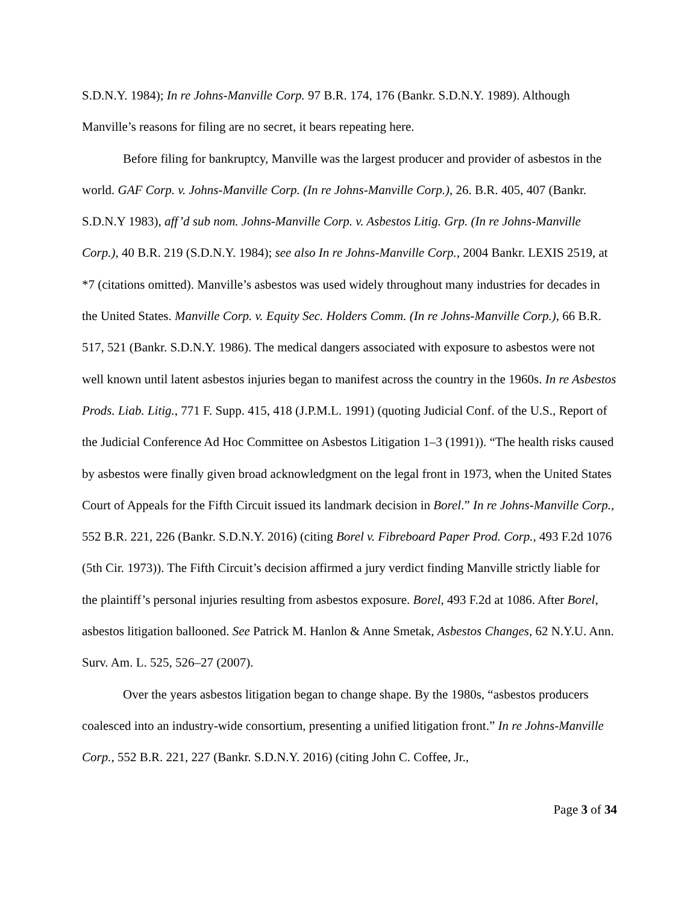S.D.N.Y. 1984); In re Johns-Manville Corp. 97 B.R. 174, 176 (Bankr. S.D.N.Y. 1989). Although Manville’s reasons for filing are no secret, it bears repeating here.
Before filing for bankruptcy, Manville was the largest producer and provider of asbestos in the world. GAF Corp. v. Johns-Manville Corp. (In re Johns-Manville Corp.), 26. B.R. 405, 407 (Bankr. S.D.N.Y 1983), aff’d sub nom. Johns-Manville Corp. v. Asbestos Litig. Grp. (In re Johns-Manville Corp.), 40 B.R. 219 (S.D.N.Y. 1984); see also In re Johns-Manville Corp., 2004 Bankr. LEXIS 2519, at *7 (citations omitted). Manville’s asbestos was used widely throughout many industries for decades in the United States. Manville Corp. v. Equity Sec. Holders Comm. (In re Johns-Manville Corp.), 66 B.R. 517, 521 (Bankr. S.D.N.Y. 1986). The medical dangers associated with exposure to asbestos were not well known until latent asbestos injuries began to manifest across the country in the 1960s. In re Asbestos Prods. Liab. Litig., 771 F. Supp. 415, 418 (J.P.M.L. 1991) (quoting Judicial Conf. of the U.S., Report of the Judicial Conference Ad Hoc Committee on Asbestos Litigation 1–3 (1991)). “The health risks caused by asbestos were finally given broad acknowledgment on the legal front in 1973, when the United States Court of Appeals for the Fifth Circuit issued its landmark decision in Borel.” In re Johns-Manville Corp., 552 B.R. 221, 226 (Bankr. S.D.N.Y. 2016) (citing Borel v. Fibreboard Paper Prod. Corp., 493 F.2d 1076 (5th Cir. 1973)). The Fifth Circuit’s decision affirmed a jury verdict finding Manville strictly liable for the plaintiff’s personal injuries resulting from asbestos exposure. Borel, 493 F.2d at 1086. After Borel, asbestos litigation ballooned. See Patrick M. Hanlon & Anne Smetak, Asbestos Changes, 62 N.Y.U. Ann. Surv. Am. L. 525, 526–27 (2007).
Over the years asbestos litigation began to change shape. By the 1980s, “asbestos producers coalesced into an industry-wide consortium, presenting a unified litigation front.” In re Johns-Manville Corp., 552 B.R. 221, 227 (Bankr. S.D.N.Y. 2016) (citing John C. Coffee, Jr.,
Page 3 of 34